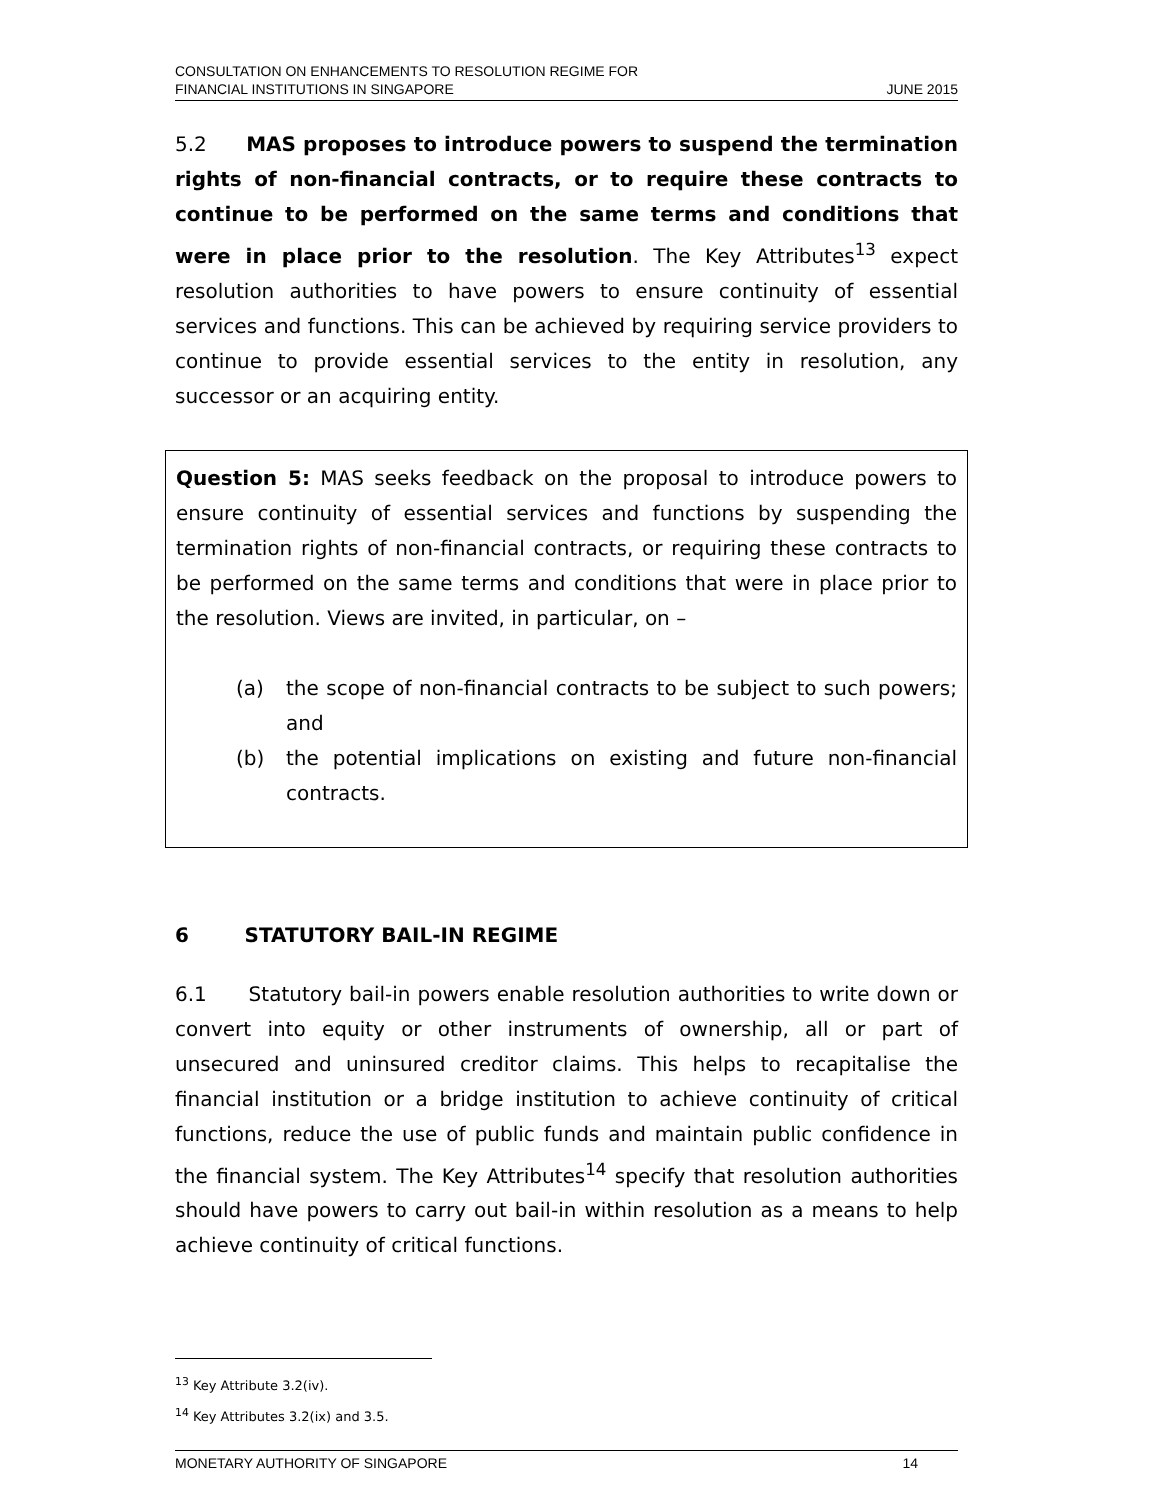CONSULTATION ON ENHANCEMENTS TO RESOLUTION REGIME FOR
FINANCIAL INSTITUTIONS IN SINGAPORE
JUNE 2015
5.2 MAS proposes to introduce powers to suspend the termination rights of non-financial contracts, or to require these contracts to continue to be performed on the same terms and conditions that were in place prior to the resolution. The Key Attributes<sup>13</sup> expect resolution authorities to have powers to ensure continuity of essential services and functions. This can be achieved by requiring service providers to continue to provide essential services to the entity in resolution, any successor or an acquiring entity.
Question 5: MAS seeks feedback on the proposal to introduce powers to ensure continuity of essential services and functions by suspending the termination rights of non-financial contracts, or requiring these contracts to be performed on the same terms and conditions that were in place prior to the resolution. Views are invited, in particular, on –
(a) the scope of non-financial contracts to be subject to such powers; and
(b) the potential implications on existing and future non-financial contracts.
6 STATUTORY BAIL-IN REGIME
6.1 Statutory bail-in powers enable resolution authorities to write down or convert into equity or other instruments of ownership, all or part of unsecured and uninsured creditor claims. This helps to recapitalise the financial institution or a bridge institution to achieve continuity of critical functions, reduce the use of public funds and maintain public confidence in the financial system. The Key Attributes<sup>14</sup> specify that resolution authorities should have powers to carry out bail-in within resolution as a means to help achieve continuity of critical functions.
<sup>13</sup> Key Attribute 3.2(iv).
<sup>14</sup> Key Attributes 3.2(ix) and 3.5.
MONETARY AUTHORITY OF SINGAPORE
14